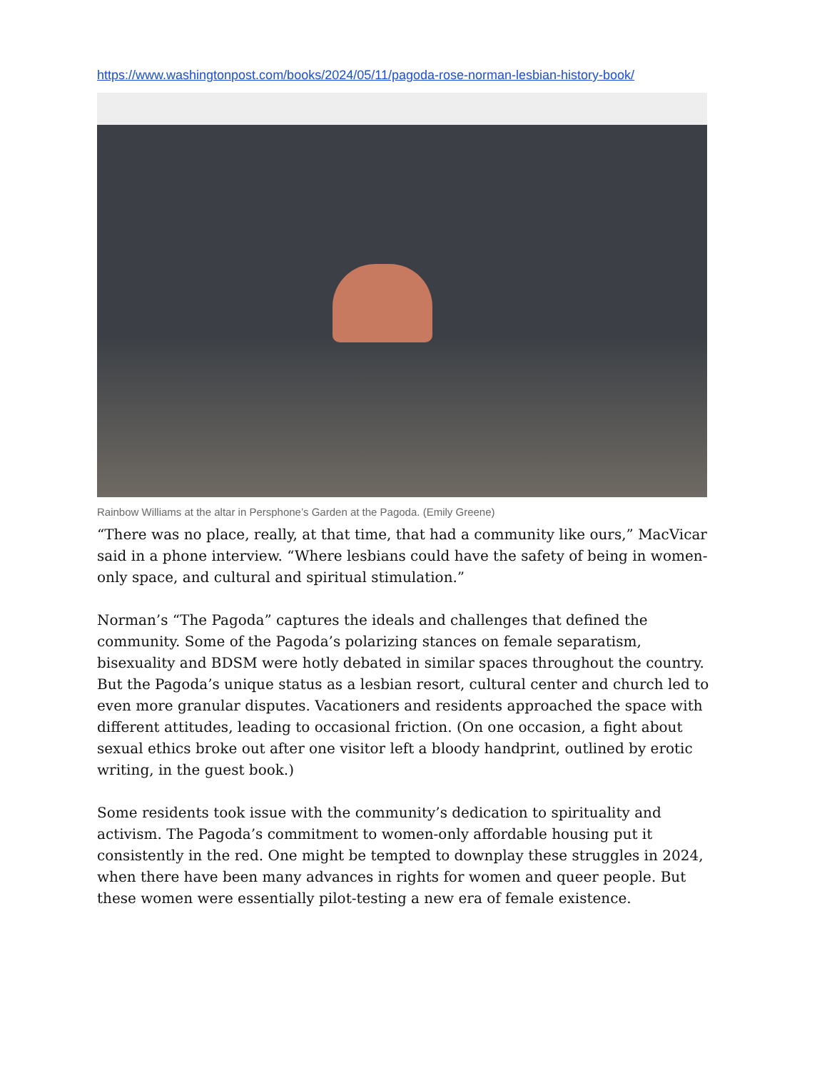https://www.washingtonpost.com/books/2024/05/11/pagoda-rose-norman-lesbian-history-book/
Rainbow Williams at the altar in Persphone’s Garden at the Pagoda. (Emily Greene)
“There was no place, really, at that time, that had a community like ours,” MacVicar said in a phone interview. “Where lesbians could have the safety of being in women-only space, and cultural and spiritual stimulation.”
Norman’s “The Pagoda” captures the ideals and challenges that defined the community. Some of the Pagoda’s polarizing stances on female separatism, bisexuality and BDSM were hotly debated in similar spaces throughout the country. But the Pagoda’s unique status as a lesbian resort, cultural center and church led to even more granular disputes. Vacationers and residents approached the space with different attitudes, leading to occasional friction. (On one occasion, a fight about sexual ethics broke out after one visitor left a bloody handprint, outlined by erotic writing, in the guest book.)
Some residents took issue with the community’s dedication to spirituality and activism. The Pagoda’s commitment to women-only affordable housing put it consistently in the red. One might be tempted to downplay these struggles in 2024, when there have been many advances in rights for women and queer people. But these women were essentially pilot-testing a new era of female existence.